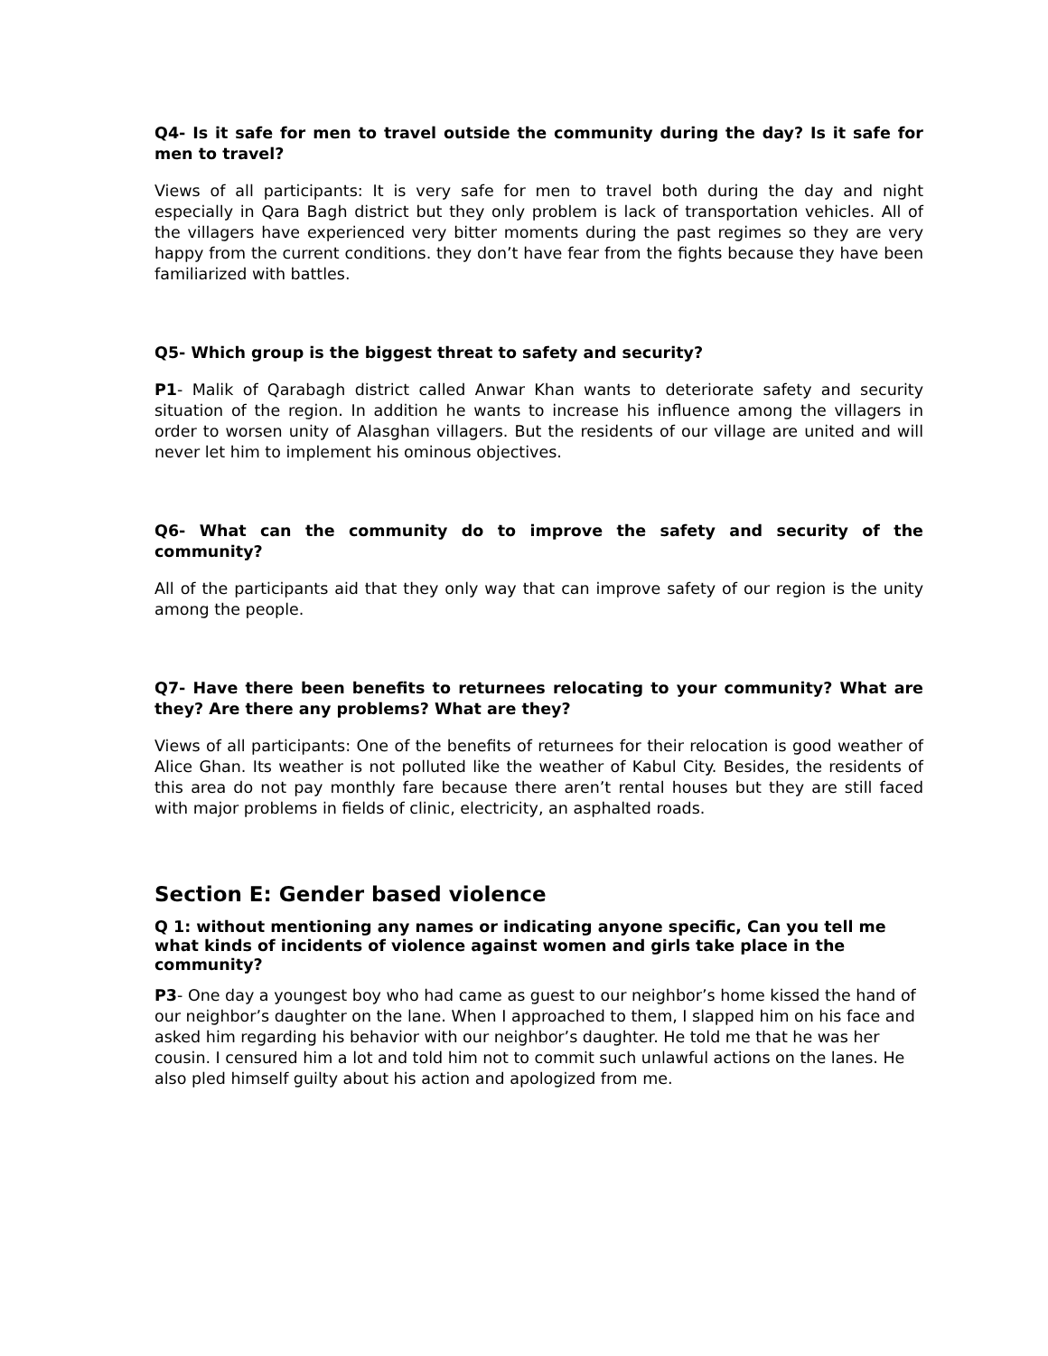Q4- Is it safe for men to travel outside the community during the day? Is it safe for men to travel?
Views of all participants: It is very safe for men to travel both during the day and night especially in Qara Bagh district but they only problem is lack of transportation vehicles. All of the villagers have experienced very bitter moments during the past regimes so they are very happy from the current conditions. they don’t have fear from the fights because they have been familiarized with battles.
Q5- Which group is the biggest threat to safety and security?
P1- Malik of Qarabagh district called Anwar Khan wants to deteriorate safety and security situation of the region. In addition he wants to increase his influence among the villagers in order to worsen unity of Alasghan villagers. But the residents of our village are united and will never let him to implement his ominous objectives.
Q6- What can the community do to improve the safety and security of the community?
All of the participants aid that they only way that can improve safety of our region is the unity among the people.
Q7- Have there been benefits to returnees relocating to your community? What are they? Are there any problems? What are they?
Views of all participants: One of the benefits of returnees for their relocation is good weather of Alice Ghan. Its weather is not polluted like the weather of Kabul City. Besides, the residents of this area do not pay monthly fare because there aren’t rental houses but they are still faced with major problems in fields of clinic, electricity, an asphalted roads.
Section E: Gender based violence
Q 1: without mentioning any names or indicating anyone specific, Can you tell me what kinds of incidents of violence against women and girls take place in the community?
P3- One day a youngest boy who had came as guest to our neighbor’s home kissed the hand of our neighbor’s daughter on the lane. When I approached to them, I slapped him on his face and asked him regarding his behavior with our neighbor’s daughter. He told me that he was her cousin. I censured him a lot and told him not to commit such unlawful actions on the lanes. He also pled himself guilty about his action and apologized from me.